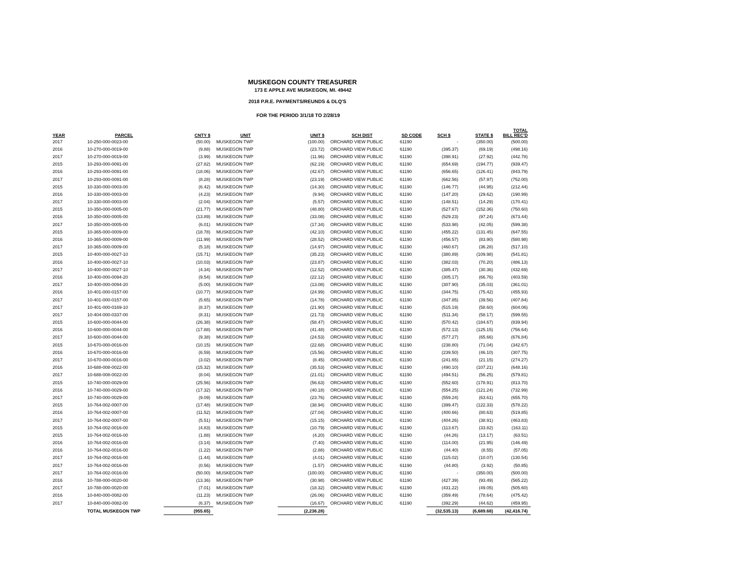MUSKEGON COUNTY TREASURER
173 E APPLE AVE MUSKEGON, MI. 49442
2018 P.R.E. PAYMENTS/REUNDS & DLQ'S
FOR THE PERIOD 3/1/18 TO 2/28/19
| YEAR | PARCEL | CNTY $ | UNIT | UNIT $ | SCH DIST | SD CODE | SCH $ | STATE $ | TOTAL BILL REC'D |
| --- | --- | --- | --- | --- | --- | --- | --- | --- | --- |
| 2017 | 10-250-000-0023-00 | (50.00) | MUSKEGON TWP | (100.00) | ORCHARD VIEW PUBLIC | 61190 | - | (350.00) | (500.00) |
| 2016 | 10-270-000-0019-00 | (9.88) | MUSKEGON TWP | (23.72) | ORCHARD VIEW PUBLIC | 61190 | (395.37) | (69.19) | (498.16) |
| 2017 | 10-270-000-0019-00 | (3.99) | MUSKEGON TWP | (11.96) | ORCHARD VIEW PUBLIC | 61190 | (398.91) | (27.92) | (442.78) |
| 2015 | 10-293-000-0091-00 | (27.82) | MUSKEGON TWP | (62.19) | ORCHARD VIEW PUBLIC | 61190 | (654.69) | (194.77) | (939.47) |
| 2016 | 10-293-000-0091-00 | (18.06) | MUSKEGON TWP | (42.67) | ORCHARD VIEW PUBLIC | 61190 | (656.65) | (126.41) | (843.79) |
| 2017 | 10-293-000-0091-00 | (8.28) | MUSKEGON TWP | (23.19) | ORCHARD VIEW PUBLIC | 61190 | (662.56) | (57.97) | (752.00) |
| 2015 | 10-330-000-0003-00 | (6.42) | MUSKEGON TWP | (14.30) | ORCHARD VIEW PUBLIC | 61190 | (146.77) | (44.95) | (212.44) |
| 2016 | 10-330-000-0003-00 | (4.23) | MUSKEGON TWP | (9.94) | ORCHARD VIEW PUBLIC | 61190 | (147.20) | (29.62) | (190.99) |
| 2017 | 10-330-000-0003-00 | (2.04) | MUSKEGON TWP | (5.57) | ORCHARD VIEW PUBLIC | 61190 | (148.51) | (14.29) | (170.41) |
| 2015 | 10-350-000-0005-00 | (21.77) | MUSKEGON TWP | (48.80) | ORCHARD VIEW PUBLIC | 61190 | (527.67) | (152.36) | (750.60) |
| 2016 | 10-350-000-0005-00 | (13.89) | MUSKEGON TWP | (33.08) | ORCHARD VIEW PUBLIC | 61190 | (529.23) | (97.24) | (673.44) |
| 2017 | 10-350-000-0005-00 | (6.01) | MUSKEGON TWP | (17.34) | ORCHARD VIEW PUBLIC | 61190 | (533.98) | (42.05) | (599.38) |
| 2015 | 10-365-000-0009-00 | (18.78) | MUSKEGON TWP | (42.10) | ORCHARD VIEW PUBLIC | 61190 | (455.22) | (131.45) | (647.55) |
| 2016 | 10-365-000-0009-00 | (11.99) | MUSKEGON TWP | (28.52) | ORCHARD VIEW PUBLIC | 61190 | (456.57) | (83.90) | (580.98) |
| 2017 | 10-365-000-0009-00 | (5.18) | MUSKEGON TWP | (14.97) | ORCHARD VIEW PUBLIC | 61190 | (460.67) | (36.28) | (517.10) |
| 2015 | 10-400-000-0027-10 | (15.71) | MUSKEGON TWP | (35.23) | ORCHARD VIEW PUBLIC | 61190 | (380.89) | (109.98) | (541.81) |
| 2016 | 10-400-000-0027-10 | (10.03) | MUSKEGON TWP | (23.87) | ORCHARD VIEW PUBLIC | 61190 | (382.03) | (70.20) | (486.13) |
| 2017 | 10-400-000-0027-10 | (4.34) | MUSKEGON TWP | (12.52) | ORCHARD VIEW PUBLIC | 61190 | (385.47) | (30.36) | (432.69) |
| 2016 | 10-400-000-0094-20 | (9.54) | MUSKEGON TWP | (22.12) | ORCHARD VIEW PUBLIC | 61190 | (305.17) | (66.76) | (403.59) |
| 2017 | 10-400-000-0094-20 | (5.00) | MUSKEGON TWP | (13.08) | ORCHARD VIEW PUBLIC | 61190 | (307.90) | (35.03) | (361.01) |
| 2016 | 10-401-000-0157-00 | (10.77) | MUSKEGON TWP | (24.99) | ORCHARD VIEW PUBLIC | 61190 | (344.75) | (75.42) | (455.93) |
| 2017 | 10-401-000-0157-00 | (5.65) | MUSKEGON TWP | (14.78) | ORCHARD VIEW PUBLIC | 61190 | (347.85) | (39.56) | (407.84) |
| 2017 | 10-401-000-0169-10 | (8.37) | MUSKEGON TWP | (21.90) | ORCHARD VIEW PUBLIC | 61190 | (515.19) | (58.60) | (604.06) |
| 2017 | 10-404-000-0337-00 | (8.31) | MUSKEGON TWP | (21.73) | ORCHARD VIEW PUBLIC | 61190 | (511.34) | (58.17) | (599.55) |
| 2015 | 10-600-000-0044-00 | (26.38) | MUSKEGON TWP | (58.47) | ORCHARD VIEW PUBLIC | 61190 | (570.42) | (184.67) | (839.94) |
| 2016 | 10-600-000-0044-00 | (17.88) | MUSKEGON TWP | (41.48) | ORCHARD VIEW PUBLIC | 61190 | (572.13) | (125.15) | (756.64) |
| 2017 | 10-600-000-0044-00 | (9.38) | MUSKEGON TWP | (24.53) | ORCHARD VIEW PUBLIC | 61190 | (577.27) | (65.66) | (676.84) |
| 2015 | 10-670-000-0016-00 | (10.15) | MUSKEGON TWP | (22.68) | ORCHARD VIEW PUBLIC | 61190 | (238.80) | (71.04) | (342.67) |
| 2016 | 10-670-000-0016-00 | (6.59) | MUSKEGON TWP | (15.56) | ORCHARD VIEW PUBLIC | 61190 | (239.50) | (46.10) | (307.75) |
| 2017 | 10-670-000-0016-00 | (3.02) | MUSKEGON TWP | (8.45) | ORCHARD VIEW PUBLIC | 61190 | (241.65) | (21.15) | (274.27) |
| 2016 | 10-688-008-0022-00 | (15.32) | MUSKEGON TWP | (35.53) | ORCHARD VIEW PUBLIC | 61190 | (490.10) | (107.21) | (648.16) |
| 2017 | 10-688-008-0022-00 | (8.04) | MUSKEGON TWP | (21.01) | ORCHARD VIEW PUBLIC | 61190 | (494.51) | (56.25) | (579.81) |
| 2015 | 10-740-000-0029-00 | (25.56) | MUSKEGON TWP | (56.63) | ORCHARD VIEW PUBLIC | 61190 | (552.60) | (178.91) | (813.70) |
| 2016 | 10-740-000-0029-00 | (17.32) | MUSKEGON TWP | (40.18) | ORCHARD VIEW PUBLIC | 61190 | (554.25) | (121.24) | (732.99) |
| 2017 | 10-740-000-0029-00 | (9.09) | MUSKEGON TWP | (23.76) | ORCHARD VIEW PUBLIC | 61190 | (559.24) | (63.61) | (655.70) |
| 2015 | 10-764-002-0007-00 | (17.48) | MUSKEGON TWP | (38.94) | ORCHARD VIEW PUBLIC | 61190 | (399.47) | (122.33) | (578.22) |
| 2016 | 10-764-002-0007-00 | (11.52) | MUSKEGON TWP | (27.04) | ORCHARD VIEW PUBLIC | 61190 | (400.66) | (80.63) | (519.85) |
| 2017 | 10-764-002-0007-00 | (5.51) | MUSKEGON TWP | (15.15) | ORCHARD VIEW PUBLIC | 61190 | (404.26) | (38.91) | (463.83) |
| 2015 | 10-764-002-0016-00 | (4.83) | MUSKEGON TWP | (10.79) | ORCHARD VIEW PUBLIC | 61190 | (113.67) | (33.82) | (163.11) |
| 2015 | 10-764-002-0016-00 | (1.88) | MUSKEGON TWP | (4.20) | ORCHARD VIEW PUBLIC | 61190 | (44.26) | (13.17) | (63.51) |
| 2016 | 10-764-002-0016-00 | (3.14) | MUSKEGON TWP | (7.40) | ORCHARD VIEW PUBLIC | 61190 | (114.00) | (21.95) | (146.49) |
| 2016 | 10-764-002-0016-00 | (1.22) | MUSKEGON TWP | (2.88) | ORCHARD VIEW PUBLIC | 61190 | (44.40) | (8.55) | (57.05) |
| 2017 | 10-764-002-0016-00 | (1.44) | MUSKEGON TWP | (4.01) | ORCHARD VIEW PUBLIC | 61190 | (115.02) | (10.07) | (130.54) |
| 2017 | 10-764-002-0016-00 | (0.56) | MUSKEGON TWP | (1.57) | ORCHARD VIEW PUBLIC | 61190 | (44.80) | (3.92) | (50.85) |
| 2017 | 10-764-002-0016-00 | (50.00) | MUSKEGON TWP | (100.00) | ORCHARD VIEW PUBLIC | 61190 | - | (350.00) | (500.00) |
| 2016 | 10-788-000-0020-00 | (13.36) | MUSKEGON TWP | (30.98) | ORCHARD VIEW PUBLIC | 61190 | (427.39) | (93.49) | (565.22) |
| 2017 | 10-788-000-0020-00 | (7.01) | MUSKEGON TWP | (18.32) | ORCHARD VIEW PUBLIC | 61190 | (431.22) | (49.05) | (505.60) |
| 2016 | 10-840-000-0082-00 | (11.23) | MUSKEGON TWP | (26.06) | ORCHARD VIEW PUBLIC | 61190 | (359.49) | (78.64) | (475.42) |
| 2017 | 10-840-000-0082-00 | (6.37) | MUSKEGON TWP | (16.67) | ORCHARD VIEW PUBLIC | 61190 | (392.29) | (44.62) | (459.95) |
| | TOTAL MUSKEGON TWP | (955.65) | | (2,236.28) | | | (32,535.13) | (6,689.68) | (42,416.74) |